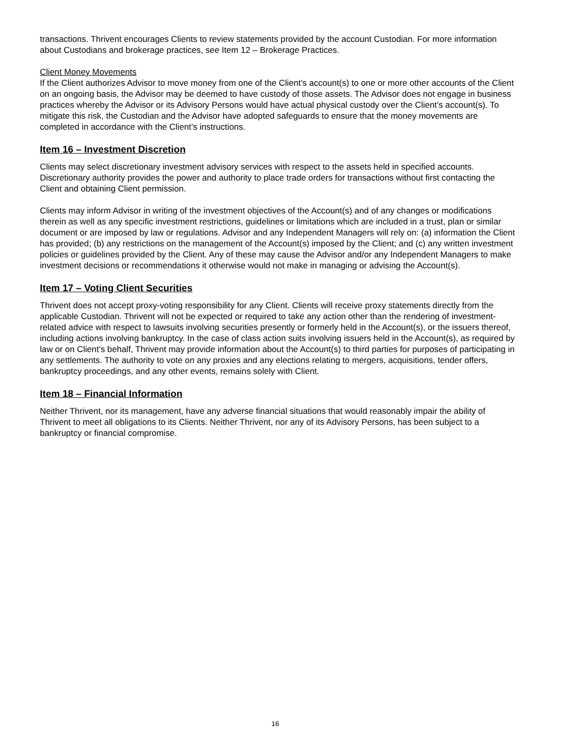transactions. Thrivent encourages Clients to review statements provided by the account Custodian. For more information about Custodians and brokerage practices, see Item 12 – Brokerage Practices.
Client Money Movements
If the Client authorizes Advisor to move money from one of the Client’s account(s) to one or more other accounts of the Client on an ongoing basis, the Advisor may be deemed to have custody of those assets. The Advisor does not engage in business practices whereby the Advisor or its Advisory Persons would have actual physical custody over the Client’s account(s). To mitigate this risk, the Custodian and the Advisor have adopted safeguards to ensure that the money movements are completed in accordance with the Client’s instructions.
Item 16 – Investment Discretion
Clients may select discretionary investment advisory services with respect to the assets held in specified accounts. Discretionary authority provides the power and authority to place trade orders for transactions without first contacting the Client and obtaining Client permission.
Clients may inform Advisor in writing of the investment objectives of the Account(s) and of any changes or modifications therein as well as any specific investment restrictions, guidelines or limitations which are included in a trust, plan or similar document or are imposed by law or regulations. Advisor and any Independent Managers will rely on: (a) information the Client has provided; (b) any restrictions on the management of the Account(s) imposed by the Client; and (c) any written investment policies or guidelines provided by the Client. Any of these may cause the Advisor and/or any Independent Managers to make investment decisions or recommendations it otherwise would not make in managing or advising the Account(s).
Item 17 – Voting Client Securities
Thrivent does not accept proxy-voting responsibility for any Client. Clients will receive proxy statements directly from the applicable Custodian. Thrivent will not be expected or required to take any action other than the rendering of investment-related advice with respect to lawsuits involving securities presently or formerly held in the Account(s), or the issuers thereof, including actions involving bankruptcy. In the case of class action suits involving issuers held in the Account(s), as required by law or on Client’s behalf, Thrivent may provide information about the Account(s) to third parties for purposes of participating in any settlements. The authority to vote on any proxies and any elections relating to mergers, acquisitions, tender offers, bankruptcy proceedings, and any other events, remains solely with Client.
Item 18 – Financial Information
Neither Thrivent, nor its management, have any adverse financial situations that would reasonably impair the ability of Thrivent to meet all obligations to its Clients. Neither Thrivent, nor any of its Advisory Persons, has been subject to a bankruptcy or financial compromise.
16